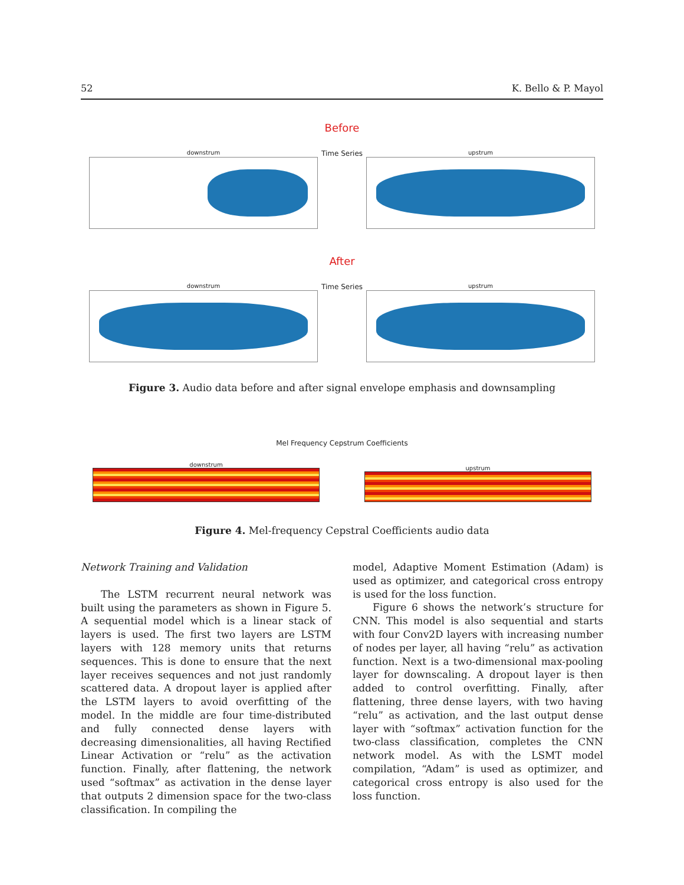52 K. Bello & P. Mayol
Before
downstrum
Time Series
upstrum
After
downstrum
Time Series
upstrum
Figure 3. Audio data before and after signal envelope emphasis and downsampling
Mel Frequency Cepstrum Coefficients
downstrum
upstrum
Figure 4. Mel-frequency Cepstral Coefficients audio data
Network Training and Validation
The LSTM recurrent neural network was built using the parameters as shown in Figure 5. A sequential model which is a linear stack of layers is used. The first two layers are LSTM layers with 128 memory units that returns sequences. This is done to ensure that the next layer receives sequences and not just randomly scattered data. A dropout layer is applied after the LSTM layers to avoid overfitting of the model. In the middle are four time-distributed and fully connected dense layers with decreasing dimensionalities, all having Rectified Linear Activation or “relu” as the activation function. Finally, after flattening, the network used “softmax” as activation in the dense layer that outputs 2 dimension space for the two-class classification. In compiling the
model, Adaptive Moment Estimation (Adam) is used as optimizer, and categorical cross entropy is used for the loss function.
Figure 6 shows the network’s structure for CNN. This model is also sequential and starts with four Conv2D layers with increasing number of nodes per layer, all having “relu” as activation function. Next is a two-dimensional max-pooling layer for downscaling. A dropout layer is then added to control overfitting. Finally, after flattening, three dense layers, with two having “relu” as activation, and the last output dense layer with “softmax” activation function for the two-class classification, completes the CNN network model. As with the LSMT model compilation, “Adam” is used as optimizer, and categorical cross entropy is also used for the loss function.